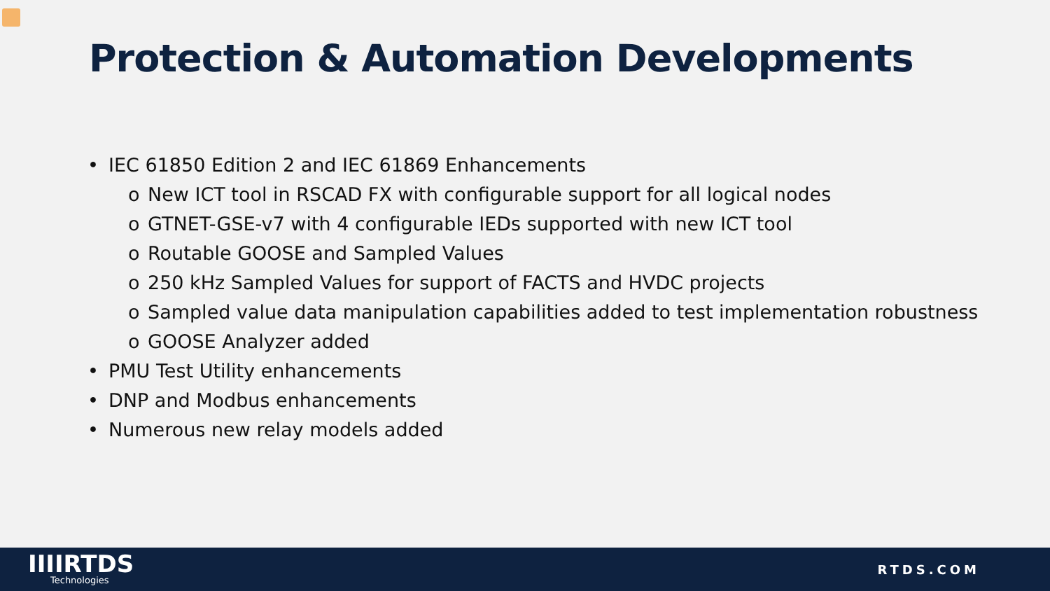Protection & Automation Developments
• IEC 61850 Edition 2 and IEC 61869 Enhancements
o New ICT tool in RSCAD FX with configurable support for all logical nodes
o GTNET-GSE-v7 with 4 configurable IEDs supported with new ICT tool
o Routable GOOSE and Sampled Values
o 250 kHz Sampled Values for support of FACTS and HVDC projects
o Sampled value data manipulation capabilities added to test implementation robustness
o GOOSE Analyzer added
• PMU Test Utility enhancements
• DNP and Modbus enhancements
• Numerous new relay models added
IIIIRTDS
Technologies
RTDS.COM